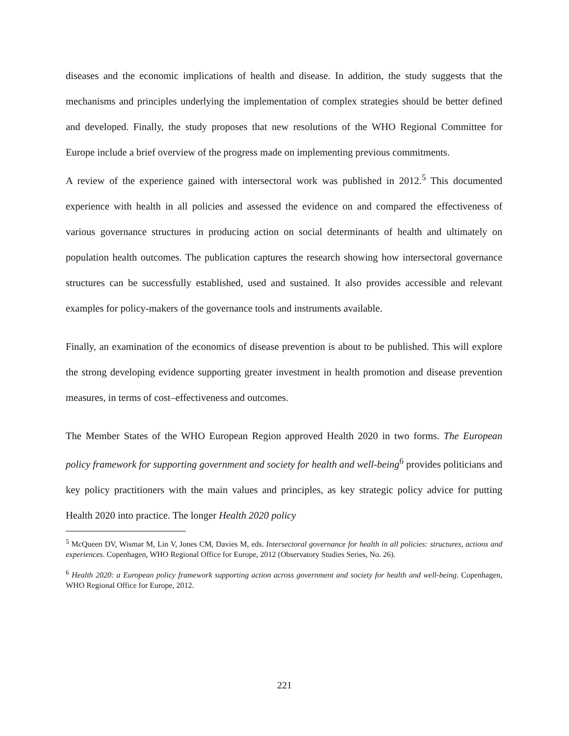diseases and the economic implications of health and disease. In addition, the study suggests that the mechanisms and principles underlying the implementation of complex strategies should be better defined and developed. Finally, the study proposes that new resolutions of the WHO Regional Committee for Europe include a brief overview of the progress made on implementing previous commitments.
A review of the experience gained with intersectoral work was published in 2012.<sup>5</sup> This documented experience with health in all policies and assessed the evidence on and compared the effectiveness of various governance structures in producing action on social determinants of health and ultimately on population health outcomes. The publication captures the research showing how intersectoral governance structures can be successfully established, used and sustained. It also provides accessible and relevant examples for policy-makers of the governance tools and instruments available.
Finally, an examination of the economics of disease prevention is about to be published. This will explore the strong developing evidence supporting greater investment in health promotion and disease prevention measures, in terms of cost–effectiveness and outcomes.
The Member States of the WHO European Region approved Health 2020 in two forms. The European policy framework for supporting government and society for health and well-being<sup>6</sup> provides politicians and key policy practitioners with the main values and principles, as key strategic policy advice for putting Health 2020 into practice. The longer Health 2020 policy
<sup>5</sup> McQueen DV, Wismar M, Lin V, Jones CM, Davies M, eds. Intersectoral governance for health in all policies: structures, actions and experiences. Copenhagen, WHO Regional Office for Europe, 2012 (Observatory Studies Series, No. 26).
<sup>6</sup> Health 2020: a European policy framework supporting action across government and society for health and well-being. Copenhagen, WHO Regional Office for Europe, 2012.
221